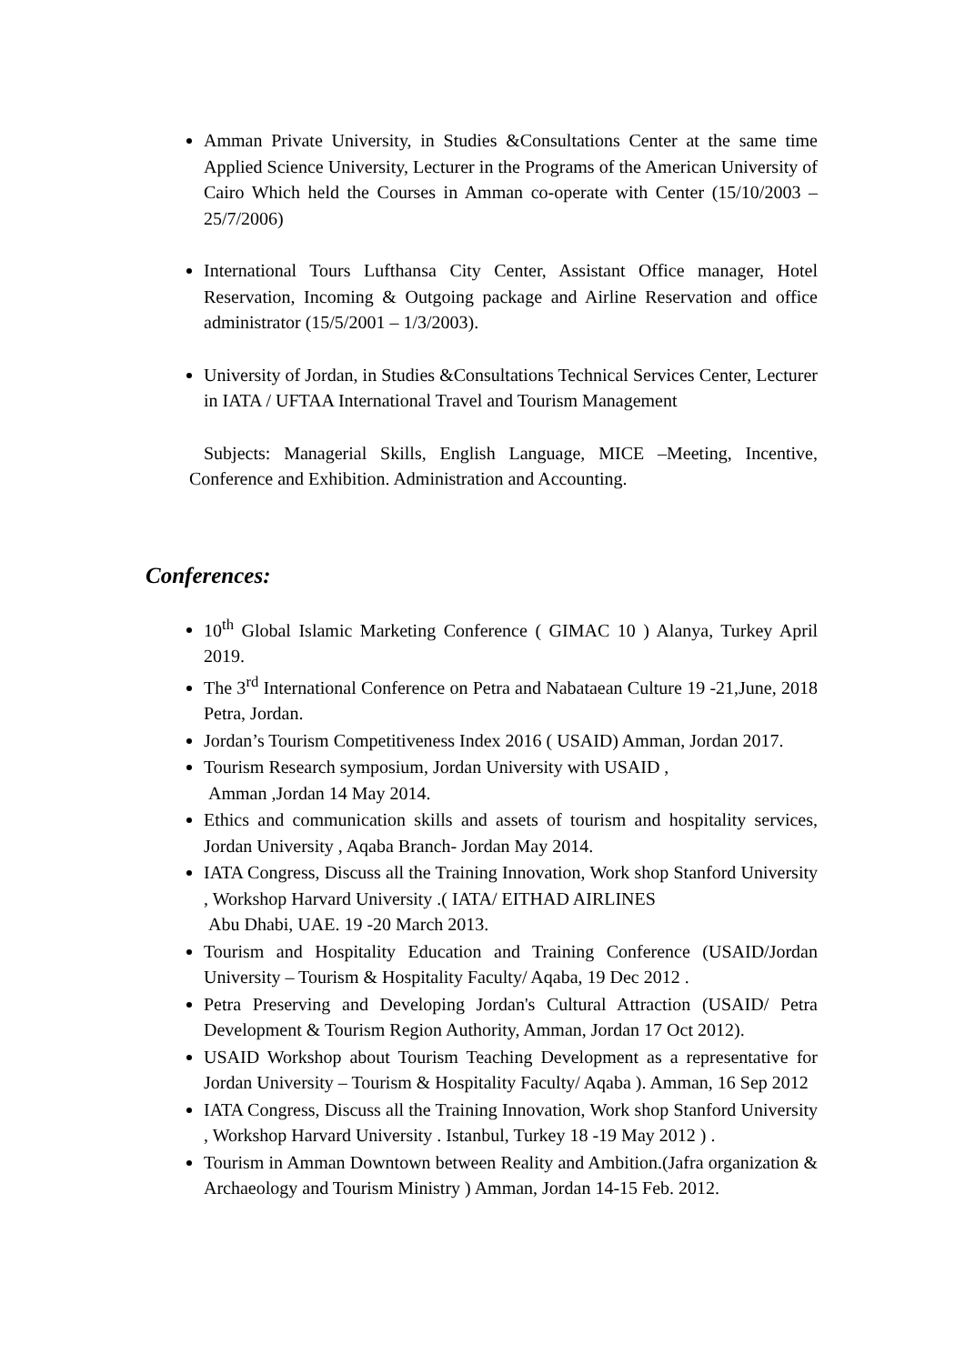Amman Private University, in Studies &Consultations Center at the same time Applied Science University, Lecturer in the Programs of the American University of Cairo Which held the Courses in Amman co-operate with Center (15/10/2003 – 25/7/2006)
International Tours Lufthansa City Center, Assistant Office manager, Hotel Reservation, Incoming & Outgoing package and Airline Reservation and office administrator (15/5/2001 – 1/3/2003).
University of Jordan, in Studies &Consultations Technical Services Center, Lecturer in IATA / UFTAA International Travel and Tourism Management
Subjects: Managerial Skills, English Language, MICE –Meeting, Incentive, Conference and Exhibition. Administration and Accounting.
Conferences:
10<sup>th</sup> Global Islamic Marketing Conference ( GIMAC 10 ) Alanya, Turkey April 2019.
The 3<sup>rd</sup> International Conference on Petra and Nabataean Culture 19 -21,June, 2018 Petra, Jordan.
Jordan’s Tourism Competitiveness Index 2016 ( USAID) Amman, Jordan 2017.
Tourism Research symposium, Jordan University with USAID ,
Amman ,Jordan 14 May 2014.
Ethics and communication skills and assets of tourism and hospitality services, Jordan University , Aqaba Branch- Jordan May 2014.
IATA Congress, Discuss all the Training Innovation, Work shop Stanford University , Workshop Harvard University .( IATA/ EITHAD AIRLINES
Abu Dhabi, UAE. 19 -20 March 2013.
Tourism and Hospitality Education and Training Conference (USAID/Jordan University – Tourism & Hospitality Faculty/ Aqaba, 19 Dec 2012 .
Petra Preserving and Developing Jordan's Cultural Attraction (USAID/ Petra Development & Tourism Region Authority, Amman, Jordan 17 Oct 2012).
USAID Workshop about Tourism Teaching Development as a representative for Jordan University – Tourism & Hospitality Faculty/ Aqaba ). Amman, 16 Sep 2012
IATA Congress, Discuss all the Training Innovation, Work shop Stanford University , Workshop Harvard University . Istanbul, Turkey 18 -19 May 2012 ) .
Tourism in Amman Downtown between Reality and Ambition.(Jafra organization & Archaeology and Tourism Ministry ) Amman, Jordan 14-15 Feb. 2012.